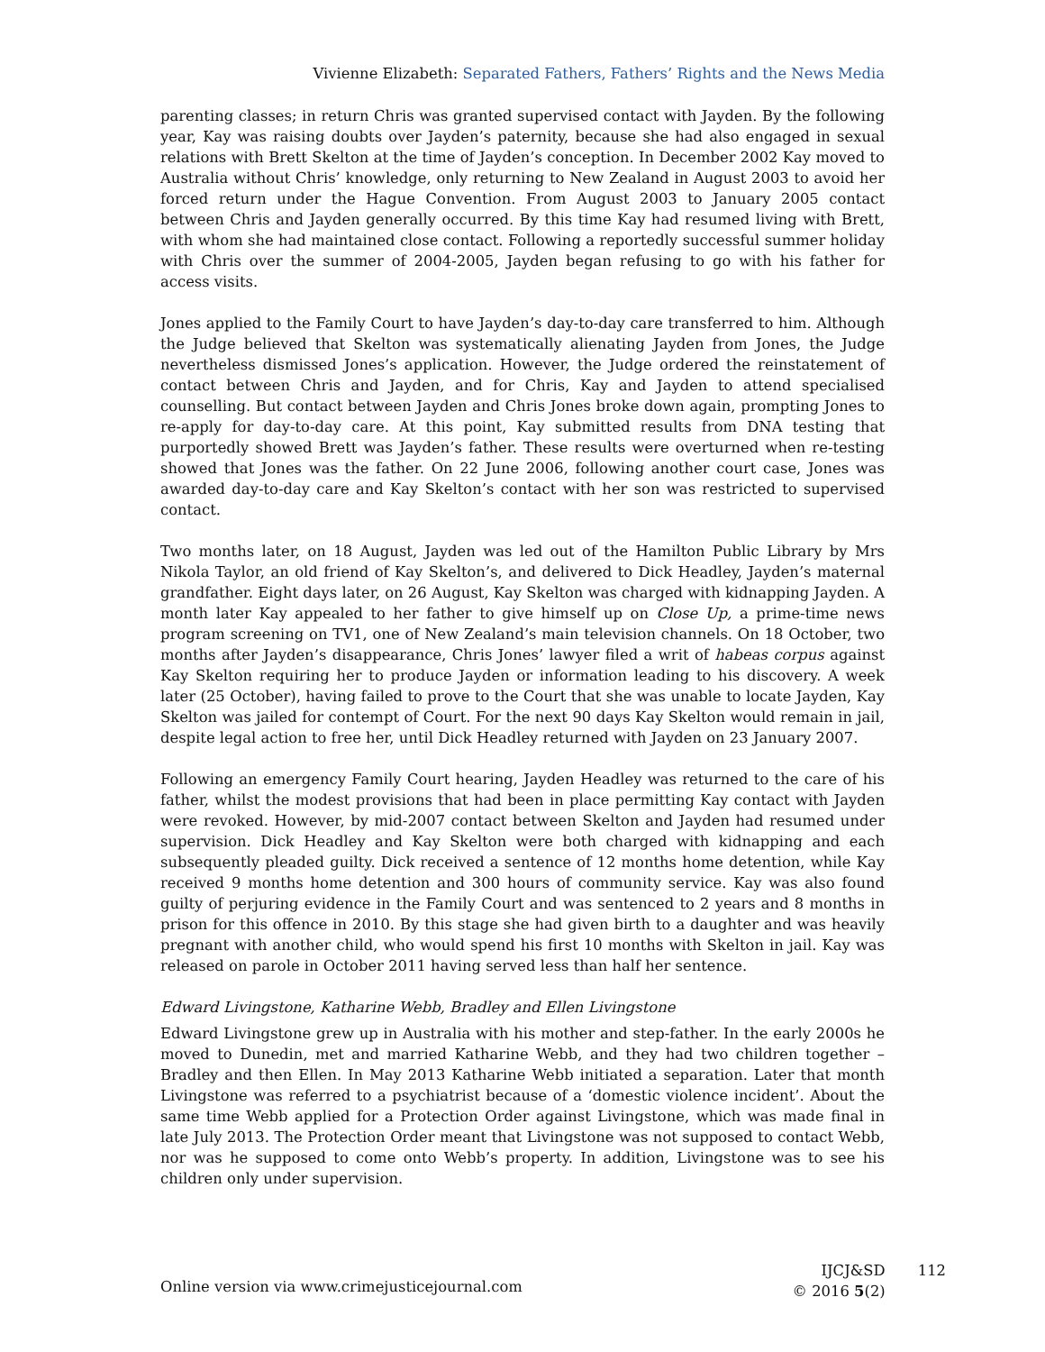Vivienne Elizabeth: Separated Fathers, Fathers’ Rights and the News Media
parenting classes; in return Chris was granted supervised contact with Jayden. By the following year, Kay was raising doubts over Jayden’s paternity, because she had also engaged in sexual relations with Brett Skelton at the time of Jayden’s conception. In December 2002 Kay moved to Australia without Chris’ knowledge, only returning to New Zealand in August 2003 to avoid her forced return under the Hague Convention. From August 2003 to January 2005 contact between Chris and Jayden generally occurred. By this time Kay had resumed living with Brett, with whom she had maintained close contact. Following a reportedly successful summer holiday with Chris over the summer of 2004-2005, Jayden began refusing to go with his father for access visits.
Jones applied to the Family Court to have Jayden’s day-to-day care transferred to him. Although the Judge believed that Skelton was systematically alienating Jayden from Jones, the Judge nevertheless dismissed Jones’s application. However, the Judge ordered the reinstatement of contact between Chris and Jayden, and for Chris, Kay and Jayden to attend specialised counselling. But contact between Jayden and Chris Jones broke down again, prompting Jones to re-apply for day-to-day care. At this point, Kay submitted results from DNA testing that purportedly showed Brett was Jayden’s father. These results were overturned when re-testing showed that Jones was the father. On 22 June 2006, following another court case, Jones was awarded day-to-day care and Kay Skelton’s contact with her son was restricted to supervised contact.
Two months later, on 18 August, Jayden was led out of the Hamilton Public Library by Mrs Nikola Taylor, an old friend of Kay Skelton’s, and delivered to Dick Headley, Jayden’s maternal grandfather. Eight days later, on 26 August, Kay Skelton was charged with kidnapping Jayden. A month later Kay appealed to her father to give himself up on Close Up, a prime-time news program screening on TV1, one of New Zealand’s main television channels. On 18 October, two months after Jayden’s disappearance, Chris Jones’ lawyer filed a writ of habeas corpus against Kay Skelton requiring her to produce Jayden or information leading to his discovery. A week later (25 October), having failed to prove to the Court that she was unable to locate Jayden, Kay Skelton was jailed for contempt of Court. For the next 90 days Kay Skelton would remain in jail, despite legal action to free her, until Dick Headley returned with Jayden on 23 January 2007.
Following an emergency Family Court hearing, Jayden Headley was returned to the care of his father, whilst the modest provisions that had been in place permitting Kay contact with Jayden were revoked. However, by mid-2007 contact between Skelton and Jayden had resumed under supervision. Dick Headley and Kay Skelton were both charged with kidnapping and each subsequently pleaded guilty. Dick received a sentence of 12 months home detention, while Kay received 9 months home detention and 300 hours of community service. Kay was also found guilty of perjuring evidence in the Family Court and was sentenced to 2 years and 8 months in prison for this offence in 2010. By this stage she had given birth to a daughter and was heavily pregnant with another child, who would spend his first 10 months with Skelton in jail. Kay was released on parole in October 2011 having served less than half her sentence.
Edward Livingstone, Katharine Webb, Bradley and Ellen Livingstone
Edward Livingstone grew up in Australia with his mother and step-father. In the early 2000s he moved to Dunedin, met and married Katharine Webb, and they had two children together – Bradley and then Ellen. In May 2013 Katharine Webb initiated a separation. Later that month Livingstone was referred to a psychiatrist because of a ‘domestic violence incident’. About the same time Webb applied for a Protection Order against Livingstone, which was made final in late July 2013. The Protection Order meant that Livingstone was not supposed to contact Webb, nor was he supposed to come onto Webb’s property. In addition, Livingstone was to see his children only under supervision.
Online version via www.crimejusticejournal.com
IJCJ&SD
© 2016 5(2)
112